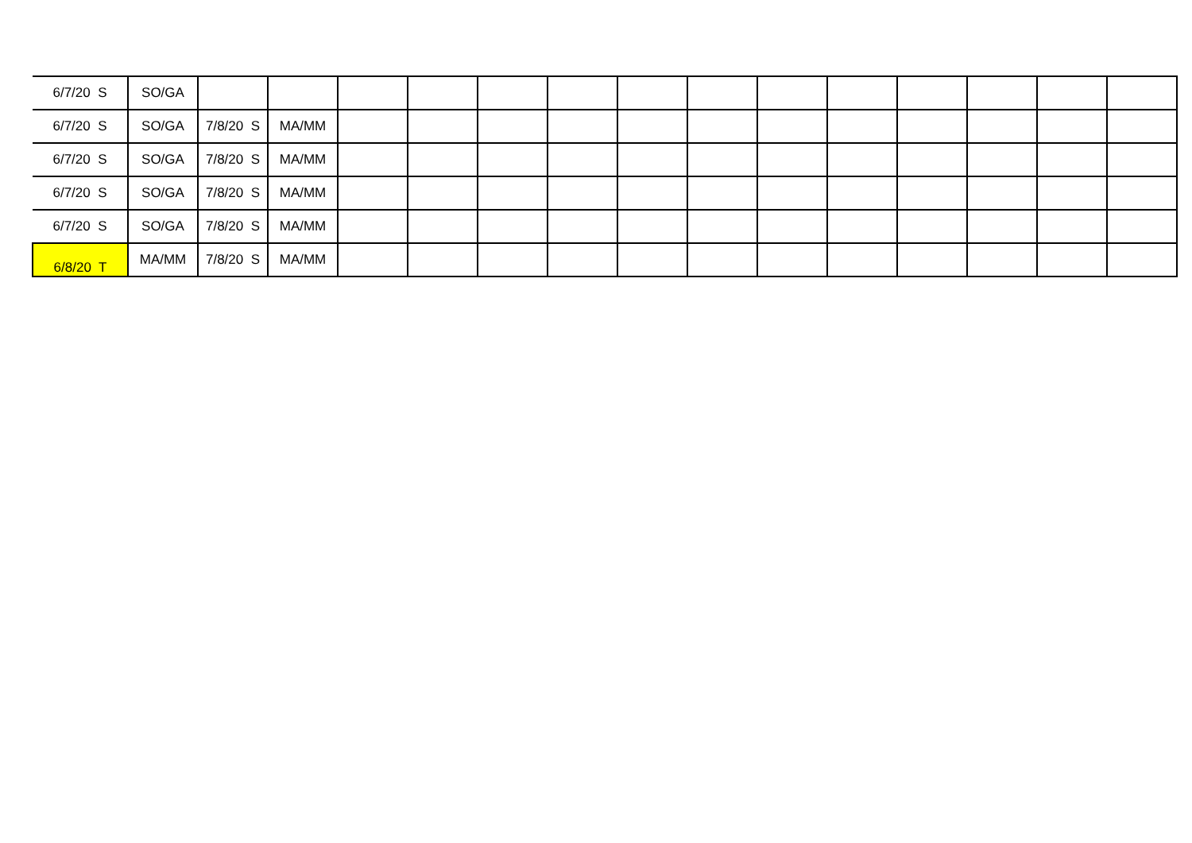| 6/7/20 S | SO/GA | | | | | | | | | | | | | | |
| 6/7/20 S | SO/GA | 7/8/20 S | MA/MM | | | | | | | | | | | | |
| 6/7/20 S | SO/GA | 7/8/20 S | MA/MM | | | | | | | | | | | | |
| 6/7/20 S | SO/GA | 7/8/20 S | MA/MM | | | | | | | | | | | | |
| 6/7/20 S | SO/GA | 7/8/20 S | MA/MM | | | | | | | | | | | | |
| 6/8/20 T | MA/MM | 7/8/20 S | MA/MM | | | | | | | | | | | | |